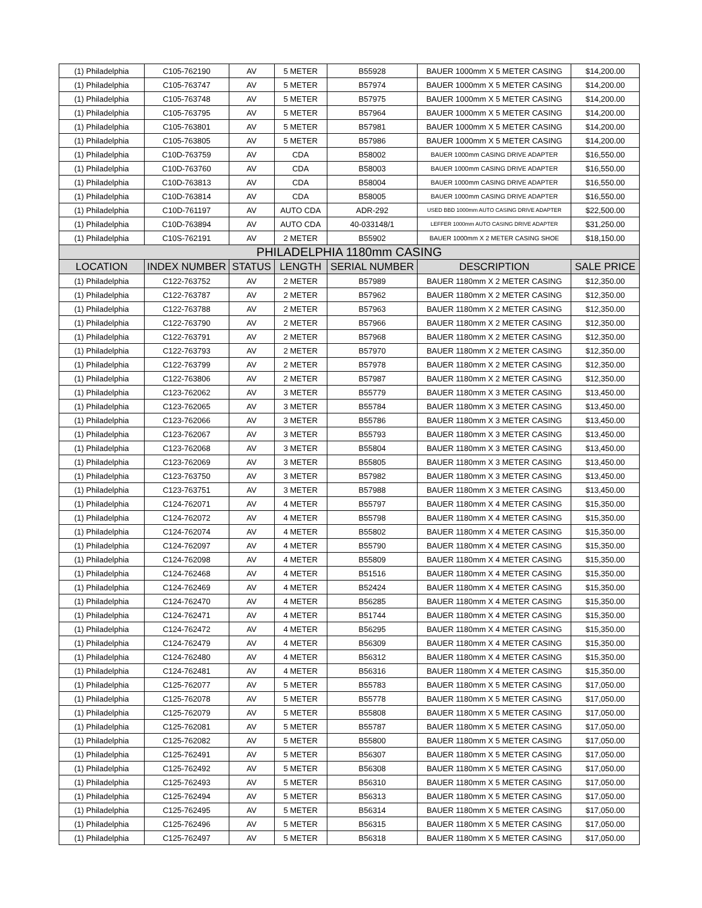| (1) Philadelphia | C105-762190 | AV | 5 METER | B55928 | BAUER 1000mm X 5 METER CASING | $14,200.00 |
| (1) Philadelphia | C105-763747 | AV | 5 METER | B57974 | BAUER 1000mm X 5 METER CASING | $14,200.00 |
| (1) Philadelphia | C105-763748 | AV | 5 METER | B57975 | BAUER 1000mm X 5 METER CASING | $14,200.00 |
| (1) Philadelphia | C105-763795 | AV | 5 METER | B57964 | BAUER 1000mm X 5 METER CASING | $14,200.00 |
| (1) Philadelphia | C105-763801 | AV | 5 METER | B57981 | BAUER 1000mm X 5 METER CASING | $14,200.00 |
| (1) Philadelphia | C105-763805 | AV | 5 METER | B57986 | BAUER 1000mm X 5 METER CASING | $14,200.00 |
| (1) Philadelphia | C10D-763759 | AV | CDA | B58002 | BAUER 1000mm CASING DRIVE ADAPTER | $16,550.00 |
| (1) Philadelphia | C10D-763760 | AV | CDA | B58003 | BAUER 1000mm CASING DRIVE ADAPTER | $16,550.00 |
| (1) Philadelphia | C10D-763813 | AV | CDA | B58004 | BAUER 1000mm CASING DRIVE ADAPTER | $16,550.00 |
| (1) Philadelphia | C10D-763814 | AV | CDA | B58005 | BAUER 1000mm CASING DRIVE ADAPTER | $16,550.00 |
| (1) Philadelphia | C10D-761197 | AV | AUTO CDA | ADR-292 | USED BBD 1000mm AUTO CASING DRIVE ADAPTER | $22,500.00 |
| (1) Philadelphia | C10D-763894 | AV | AUTO CDA | 40-033148/1 | LEFFER 1000mm AUTO CASING DRIVE ADAPTER | $31,250.00 |
| (1) Philadelphia | C10S-762191 | AV | 2 METER | B55902 | BAUER 1000mm X 2 METER CASING SHOE | $18,150.00 |
| PHILADELPHIA 1180mm CASING | | | | | | |
| LOCATION | INDEX NUMBER | STATUS | LENGTH | SERIAL NUMBER | DESCRIPTION | SALE PRICE |
| (1) Philadelphia | C122-763752 | AV | 2 METER | B57989 | BAUER 1180mm X 2 METER CASING | $12,350.00 |
| (1) Philadelphia | C122-763787 | AV | 2 METER | B57962 | BAUER 1180mm X 2 METER CASING | $12,350.00 |
| (1) Philadelphia | C122-763788 | AV | 2 METER | B57963 | BAUER 1180mm X 2 METER CASING | $12,350.00 |
| (1) Philadelphia | C122-763790 | AV | 2 METER | B57966 | BAUER 1180mm X 2 METER CASING | $12,350.00 |
| (1) Philadelphia | C122-763791 | AV | 2 METER | B57968 | BAUER 1180mm X 2 METER CASING | $12,350.00 |
| (1) Philadelphia | C122-763793 | AV | 2 METER | B57970 | BAUER 1180mm X 2 METER CASING | $12,350.00 |
| (1) Philadelphia | C122-763799 | AV | 2 METER | B57978 | BAUER 1180mm X 2 METER CASING | $12,350.00 |
| (1) Philadelphia | C122-763806 | AV | 2 METER | B57987 | BAUER 1180mm X 2 METER CASING | $12,350.00 |
| (1) Philadelphia | C123-762062 | AV | 3 METER | B55779 | BAUER 1180mm X 3 METER CASING | $13,450.00 |
| (1) Philadelphia | C123-762065 | AV | 3 METER | B55784 | BAUER 1180mm X 3 METER CASING | $13,450.00 |
| (1) Philadelphia | C123-762066 | AV | 3 METER | B55786 | BAUER 1180mm X 3 METER CASING | $13,450.00 |
| (1) Philadelphia | C123-762067 | AV | 3 METER | B55793 | BAUER 1180mm X 3 METER CASING | $13,450.00 |
| (1) Philadelphia | C123-762068 | AV | 3 METER | B55804 | BAUER 1180mm X 3 METER CASING | $13,450.00 |
| (1) Philadelphia | C123-762069 | AV | 3 METER | B55805 | BAUER 1180mm X 3 METER CASING | $13,450.00 |
| (1) Philadelphia | C123-763750 | AV | 3 METER | B57982 | BAUER 1180mm X 3 METER CASING | $13,450.00 |
| (1) Philadelphia | C123-763751 | AV | 3 METER | B57988 | BAUER 1180mm X 3 METER CASING | $13,450.00 |
| (1) Philadelphia | C124-762071 | AV | 4 METER | B55797 | BAUER 1180mm X 4 METER CASING | $15,350.00 |
| (1) Philadelphia | C124-762072 | AV | 4 METER | B55798 | BAUER 1180mm X 4 METER CASING | $15,350.00 |
| (1) Philadelphia | C124-762074 | AV | 4 METER | B55802 | BAUER 1180mm X 4 METER CASING | $15,350.00 |
| (1) Philadelphia | C124-762097 | AV | 4 METER | B55790 | BAUER 1180mm X 4 METER CASING | $15,350.00 |
| (1) Philadelphia | C124-762098 | AV | 4 METER | B55809 | BAUER 1180mm X 4 METER CASING | $15,350.00 |
| (1) Philadelphia | C124-762468 | AV | 4 METER | B51516 | BAUER 1180mm X 4 METER CASING | $15,350.00 |
| (1) Philadelphia | C124-762469 | AV | 4 METER | B52424 | BAUER 1180mm X 4 METER CASING | $15,350.00 |
| (1) Philadelphia | C124-762470 | AV | 4 METER | B56285 | BAUER 1180mm X 4 METER CASING | $15,350.00 |
| (1) Philadelphia | C124-762471 | AV | 4 METER | B51744 | BAUER 1180mm X 4 METER CASING | $15,350.00 |
| (1) Philadelphia | C124-762472 | AV | 4 METER | B56295 | BAUER 1180mm X 4 METER CASING | $15,350.00 |
| (1) Philadelphia | C124-762479 | AV | 4 METER | B56309 | BAUER 1180mm X 4 METER CASING | $15,350.00 |
| (1) Philadelphia | C124-762480 | AV | 4 METER | B56312 | BAUER 1180mm X 4 METER CASING | $15,350.00 |
| (1) Philadelphia | C124-762481 | AV | 4 METER | B56316 | BAUER 1180mm X 4 METER CASING | $15,350.00 |
| (1) Philadelphia | C125-762077 | AV | 5 METER | B55783 | BAUER 1180mm X 5 METER CASING | $17,050.00 |
| (1) Philadelphia | C125-762078 | AV | 5 METER | B55778 | BAUER 1180mm X 5 METER CASING | $17,050.00 |
| (1) Philadelphia | C125-762079 | AV | 5 METER | B55808 | BAUER 1180mm X 5 METER CASING | $17,050.00 |
| (1) Philadelphia | C125-762081 | AV | 5 METER | B55787 | BAUER 1180mm X 5 METER CASING | $17,050.00 |
| (1) Philadelphia | C125-762082 | AV | 5 METER | B55800 | BAUER 1180mm X 5 METER CASING | $17,050.00 |
| (1) Philadelphia | C125-762491 | AV | 5 METER | B56307 | BAUER 1180mm X 5 METER CASING | $17,050.00 |
| (1) Philadelphia | C125-762492 | AV | 5 METER | B56308 | BAUER 1180mm X 5 METER CASING | $17,050.00 |
| (1) Philadelphia | C125-762493 | AV | 5 METER | B56310 | BAUER 1180mm X 5 METER CASING | $17,050.00 |
| (1) Philadelphia | C125-762494 | AV | 5 METER | B56313 | BAUER 1180mm X 5 METER CASING | $17,050.00 |
| (1) Philadelphia | C125-762495 | AV | 5 METER | B56314 | BAUER 1180mm X 5 METER CASING | $17,050.00 |
| (1) Philadelphia | C125-762496 | AV | 5 METER | B56315 | BAUER 1180mm X 5 METER CASING | $17,050.00 |
| (1) Philadelphia | C125-762497 | AV | 5 METER | B56318 | BAUER 1180mm X 5 METER CASING | $17,050.00 |